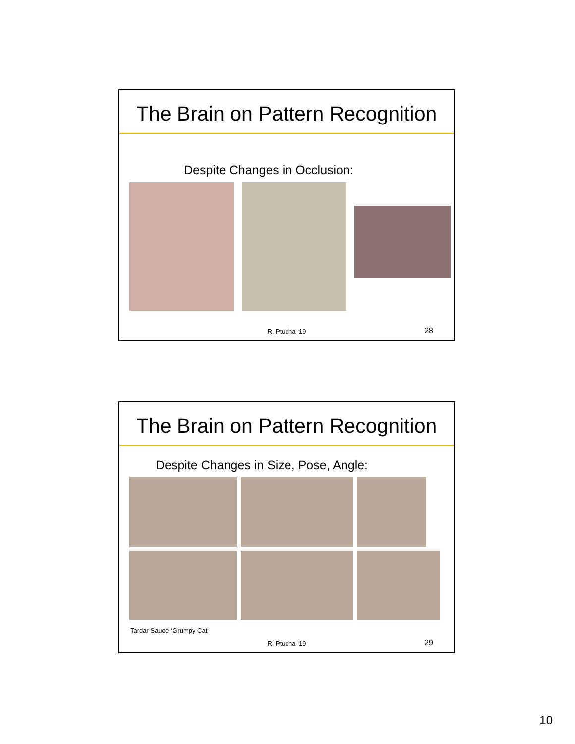The Brain on Pattern Recognition
Despite Changes in Occlusion:
R. Ptucha ‘19 28
The Brain on Pattern Recognition
Despite Changes in Size, Pose, Angle:
Tardar Sauce “Grumpy Cat”
R. Ptucha ‘19 29
10